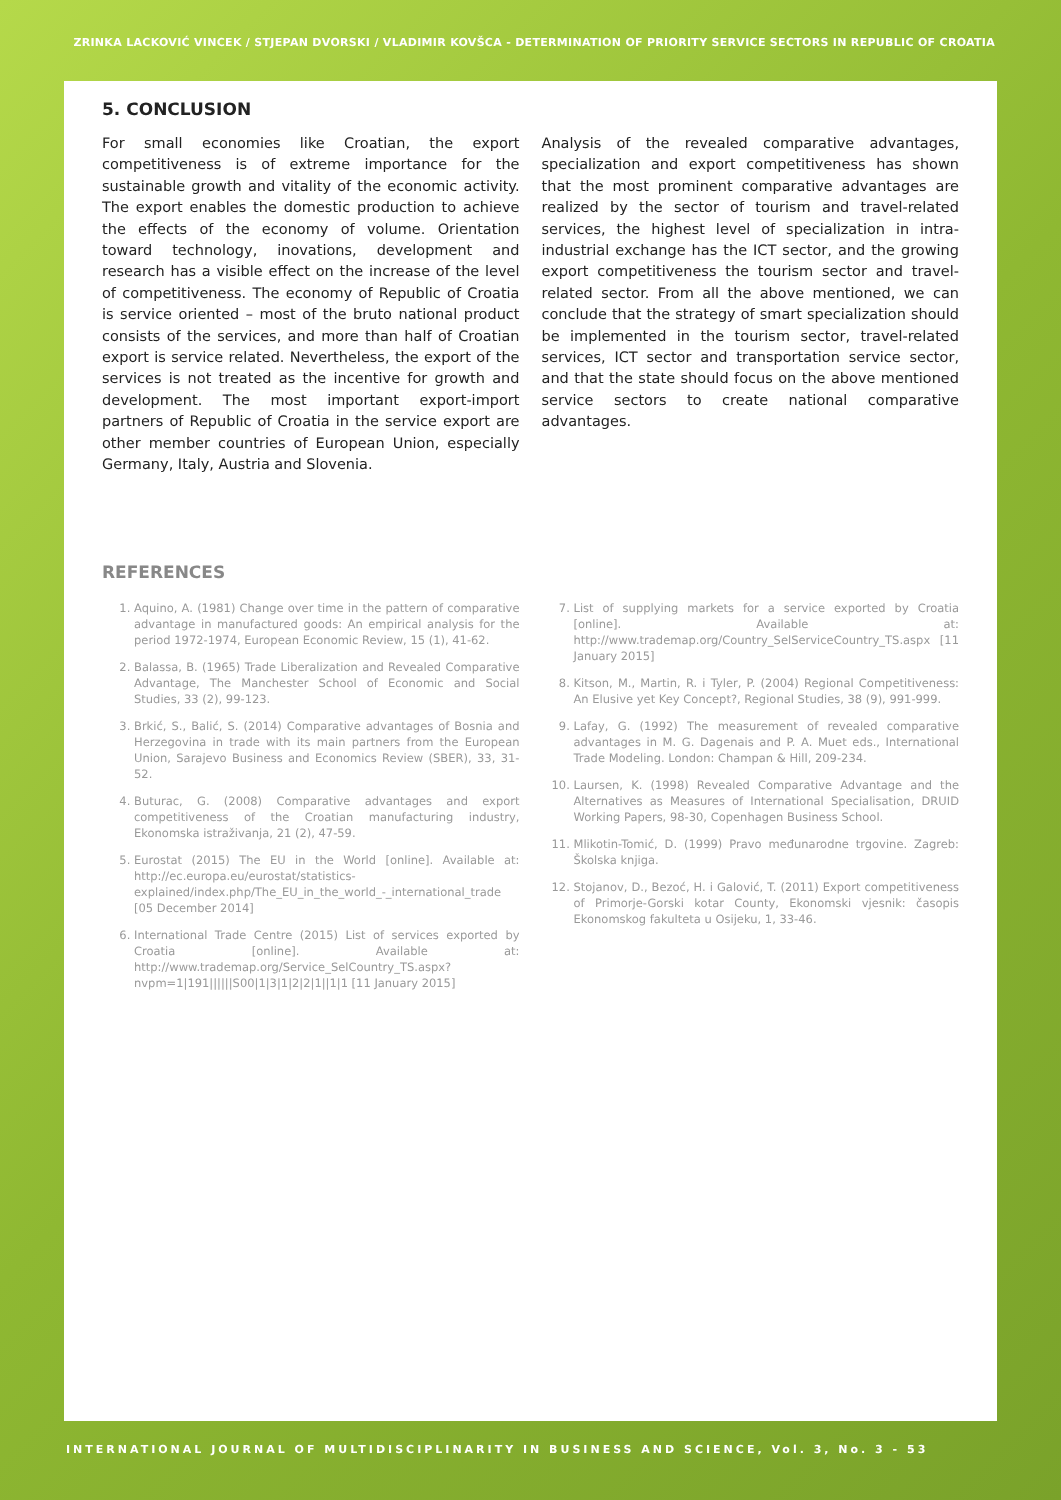ZRINKA LACKOVIĆ VINCEK / STJEPAN DVORSKI / VLADIMIR KOVŠCA - DETERMINATION OF PRIORITY SERVICE SECTORS IN REPUBLIC OF CROATIA
5. CONCLUSION
For small economies like Croatian, the export competitiveness is of extreme importance for the sustainable growth and vitality of the economic activity. The export enables the domestic production to achieve the effects of the economy of volume. Orientation toward technology, inovations, development and research has a visible effect on the increase of the level of competitiveness. The economy of Republic of Croatia is service oriented – most of the bruto national product consists of the services, and more than half of Croatian export is service related. Nevertheless, the export of the services is not treated as the incentive for growth and development. The most important export-import partners of Republic of Croatia in the service export are other member countries of European Union, especially Germany, Italy, Austria and Slovenia.
Analysis of the revealed comparative advantages, specialization and export competitiveness has shown that the most prominent comparative advantages are realized by the sector of tourism and travel-related services, the highest level of specialization in intra-industrial exchange has the ICT sector, and the growing export competitiveness the tourism sector and travel-related sector. From all the above mentioned, we can conclude that the strategy of smart specialization should be implemented in the tourism sector, travel-related services, ICT sector and transportation service sector, and that the state should focus on the above mentioned service sectors to create national comparative advantages.
REFERENCES
1. Aquino, A. (1981) Change over time in the pattern of comparative advantage in manufactured goods: An empirical analysis for the period 1972-1974, European Economic Review, 15 (1), 41-62.
2. Balassa, B. (1965) Trade Liberalization and Revealed Comparative Advantage, The Manchester School of Economic and Social Studies, 33 (2), 99-123.
3. Brkić, S., Balić, S. (2014) Comparative advantages of Bosnia and Herzegovina in trade with its main partners from the European Union, Sarajevo Business and Economics Review (SBER), 33, 31-52.
4. Buturac, G. (2008) Comparative advantages and export competitiveness of the Croatian manufacturing industry, Ekonomska istraživanja, 21 (2), 47-59.
5. Eurostat (2015) The EU in the World [online]. Available at: http://ec.europa.eu/eurostat/statistics-explained/index.php/The_EU_in_the_world_-_international_trade [05 December 2014]
6. International Trade Centre (2015) List of services exported by Croatia [online]. Available at: http://www.trademap.org/Service_SelCountry_TS.aspx?nvpm=1|191||||||S00|1|3|1|2|2|1||1|1 [11 January 2015]
7. List of supplying markets for a service exported by Croatia [online]. Available at: http://www.trademap.org/Country_SelServiceCountry_TS.aspx [11 January 2015]
8. Kitson, M., Martin, R. i Tyler, P. (2004) Regional Competitiveness: An Elusive yet Key Concept?, Regional Studies, 38 (9), 991-999.
9. Lafay, G. (1992) The measurement of revealed comparative advantages in M. G. Dagenais and P. A. Muet eds., International Trade Modeling. London: Champan & Hill, 209-234.
10. Laursen, K. (1998) Revealed Comparative Advantage and the Alternatives as Measures of International Specialisation, DRUID Working Papers, 98-30, Copenhagen Business School.
11. Mlikotin-Tomić, D. (1999) Pravo međunarodne trgovine. Zagreb: Školska knjiga.
12. Stojanov, D., Bezoć, H. i Galović, T. (2011) Export competitiveness of Primorje-Gorski kotar County, Ekonomski vjesnik: časopis Ekonomskog fakulteta u Osijeku, 1, 33-46.
INTERNATIONAL JOURNAL OF MULTIDISCIPLINARITY IN BUSINESS AND SCIENCE, Vol. 3, No. 3 - 53